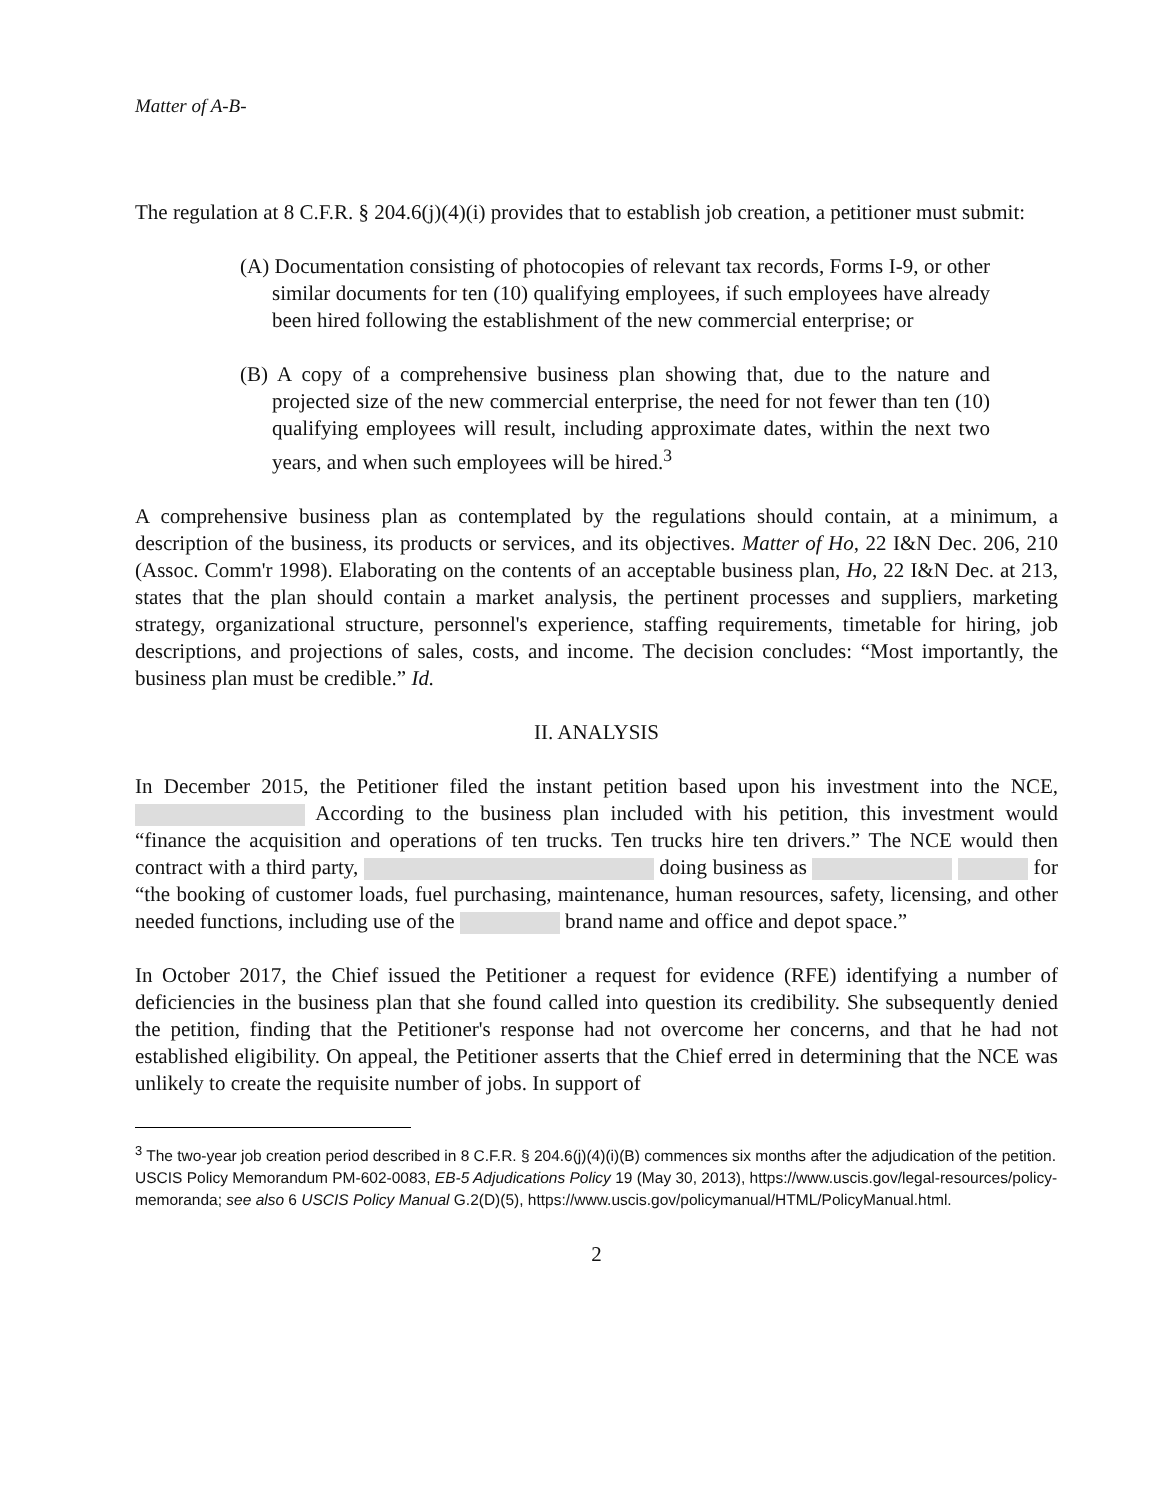Matter of A-B-
The regulation at 8 C.F.R. § 204.6(j)(4)(i) provides that to establish job creation, a petitioner must submit:
(A) Documentation consisting of photocopies of relevant tax records, Forms I-9, or other similar documents for ten (10) qualifying employees, if such employees have already been hired following the establishment of the new commercial enterprise; or
(B) A copy of a comprehensive business plan showing that, due to the nature and projected size of the new commercial enterprise, the need for not fewer than ten (10) qualifying employees will result, including approximate dates, within the next two years, and when such employees will be hired.<sup>3</sup>
A comprehensive business plan as contemplated by the regulations should contain, at a minimum, a description of the business, its products or services, and its objectives. Matter of Ho, 22 I&N Dec. 206, 210 (Assoc. Comm'r 1998). Elaborating on the contents of an acceptable business plan, Ho, 22 I&N Dec. at 213, states that the plan should contain a market analysis, the pertinent processes and suppliers, marketing strategy, organizational structure, personnel's experience, staffing requirements, timetable for hiring, job descriptions, and projections of sales, costs, and income. The decision concludes: “Most importantly, the business plan must be credible.” Id.
II. ANALYSIS
In December 2015, the Petitioner filed the instant petition based upon his investment into the NCE, According to the business plan included with his petition, this investment would “finance the acquisition and operations of ten trucks. Ten trucks hire ten drivers.” The NCE would then contract with a third party, doing business as for “the booking of customer loads, fuel purchasing, maintenance, human resources, safety, licensing, and other needed functions, including use of the brand name and office and depot space.”
In October 2017, the Chief issued the Petitioner a request for evidence (RFE) identifying a number of deficiencies in the business plan that she found called into question its credibility. She subsequently denied the petition, finding that the Petitioner's response had not overcome her concerns, and that he had not established eligibility. On appeal, the Petitioner asserts that the Chief erred in determining that the NCE was unlikely to create the requisite number of jobs. In support of
<sup>3</sup> The two-year job creation period described in 8 C.F.R. § 204.6(j)(4)(i)(B) commences six months after the adjudication of the petition. USCIS Policy Memorandum PM-602-0083, EB-5 Adjudications Policy 19 (May 30, 2013), https://www.uscis.gov/legal-resources/policy-memoranda; see also 6 USCIS Policy Manual G.2(D)(5), https://www.uscis.gov/policymanual/HTML/PolicyManual.html.
2